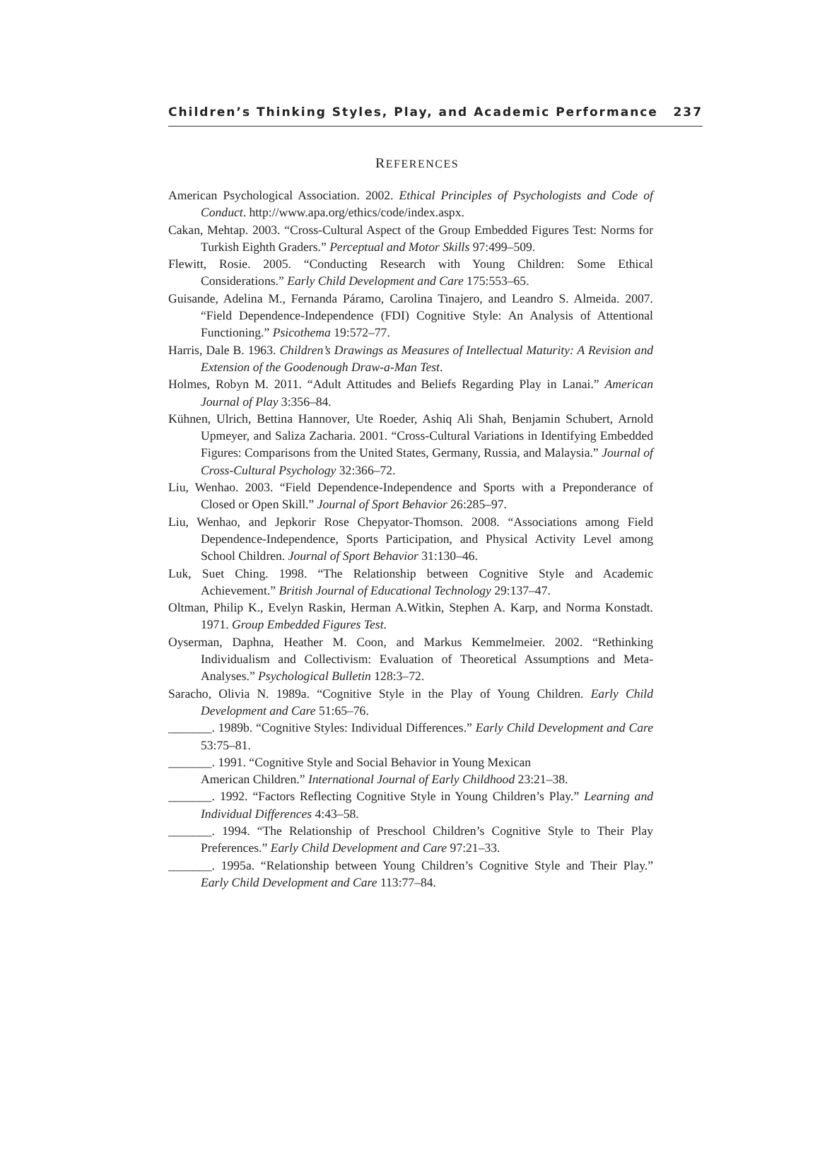Children’s Thinking Styles, Play, and Academic Performance 237
REFERENCES
American Psychological Association. 2002. Ethical Principles of Psychologists and Code of Conduct. http://www.apa.org/ethics/code/index.aspx.
Cakan, Mehtap. 2003. “Cross-Cultural Aspect of the Group Embedded Figures Test: Norms for Turkish Eighth Graders.” Perceptual and Motor Skills 97:499–509.
Flewitt, Rosie. 2005. “Conducting Research with Young Children: Some Ethical Considerations.” Early Child Development and Care 175:553–65.
Guisande, Adelina M., Fernanda Páramo, Carolina Tinajero, and Leandro S. Almeida. 2007. “Field Dependence-Independence (FDI) Cognitive Style: An Analysis of Attentional Functioning.” Psicothema 19:572–77.
Harris, Dale B. 1963. Children’s Drawings as Measures of Intellectual Maturity: A Revision and Extension of the Goodenough Draw-a-Man Test.
Holmes, Robyn M. 2011. “Adult Attitudes and Beliefs Regarding Play in Lanai.” American Journal of Play 3:356–84.
Kühnen, Ulrich, Bettina Hannover, Ute Roeder, Ashiq Ali Shah, Benjamin Schubert, Arnold Upmeyer, and Saliza Zacharia. 2001. “Cross-Cultural Variations in Identifying Embedded Figures: Comparisons from the United States, Germany, Russia, and Malaysia.” Journal of Cross-Cultural Psychology 32:366–72.
Liu, Wenhao. 2003. “Field Dependence-Independence and Sports with a Preponderance of Closed or Open Skill.” Journal of Sport Behavior 26:285–97.
Liu, Wenhao, and Jepkorir Rose Chepyator-Thomson. 2008. “Associations among Field Dependence-Independence, Sports Participation, and Physical Activity Level among School Children. Journal of Sport Behavior 31:130–46.
Luk, Suet Ching. 1998. “The Relationship between Cognitive Style and Academic Achievement.” British Journal of Educational Technology 29:137–47.
Oltman, Philip K., Evelyn Raskin, Herman A.Witkin, Stephen A. Karp, and Norma Konstadt. 1971. Group Embedded Figures Test.
Oyserman, Daphna, Heather M. Coon, and Markus Kemmelmeier. 2002. “Rethinking Individualism and Collectivism: Evaluation of Theoretical Assumptions and Meta-Analyses.” Psychological Bulletin 128:3–72.
Saracho, Olivia N. 1989a. “Cognitive Style in the Play of Young Children. Early Child Development and Care 51:65–76.
_______. 1989b. “Cognitive Styles: Individual Differences.” Early Child Development and Care 53:75–81.
_______. 1991. “Cognitive Style and Social Behavior in Young Mexican
American Children.” International Journal of Early Childhood 23:21–38.
_______. 1992. “Factors Reflecting Cognitive Style in Young Children’s Play.” Learning and Individual Differences 4:43–58.
_______. 1994. “The Relationship of Preschool Children’s Cognitive Style to Their Play Preferences.” Early Child Development and Care 97:21–33.
_______. 1995a. “Relationship between Young Children’s Cognitive Style and Their Play.” Early Child Development and Care 113:77–84.